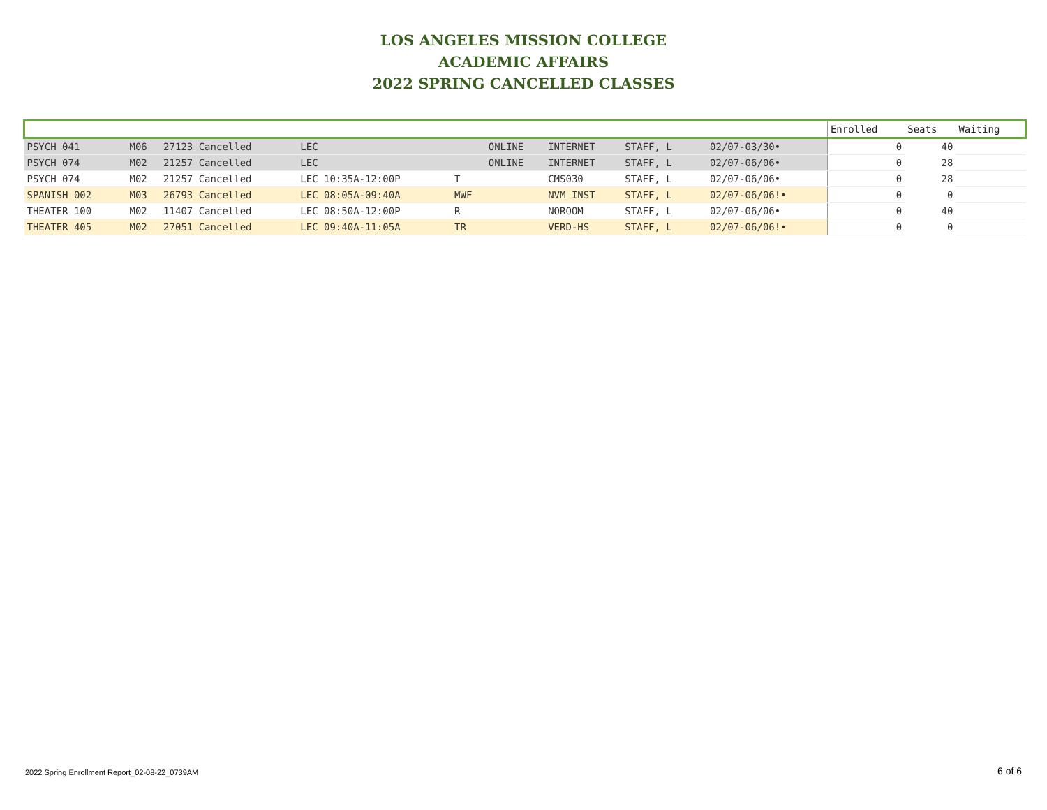LOS ANGELES MISSION COLLEGE
ACADEMIC AFFAIRS
2022 SPRING CANCELLED CLASSES
| | | | | | | | | | | Enrolled | Seats | Waiting |
| --- | --- | --- | --- | --- | --- | --- | --- | --- | --- | --- | --- | --- |
| PSYCH 041 | M06 | 27123 Cancelled | LEC | | ONLINE | INTERNET | STAFF, L | | 02/07-03/30• | 0 | 40 | |
| PSYCH 074 | M02 | 21257 Cancelled | LEC | | ONLINE | INTERNET | STAFF, L | | 02/07-06/06• | 0 | 28 | |
| PSYCH 074 | M02 | 21257 Cancelled | LEC 10:35A-12:00P | T | | CMS030 | STAFF, L | | 02/07-06/06• | 0 | 28 | |
| SPANISH 002 | M03 | 26793 Cancelled | LEC 08:05A-09:40A | MWF | | NVM INST | STAFF, L | | 02/07-06/06!• | 0 | 0 | |
| THEATER 100 | M02 | 11407 Cancelled | LEC 08:50A-12:00P | R | | NOROOM | STAFF, L | | 02/07-06/06• | 0 | 40 | |
| THEATER 405 | M02 | 27051 Cancelled | LEC 09:40A-11:05A | TR | | VERD-HS | STAFF, L | | 02/07-06/06!• | 0 | 0 | |
2022 Spring Enrollment Report_02-08-22_0739AM
6 of 6